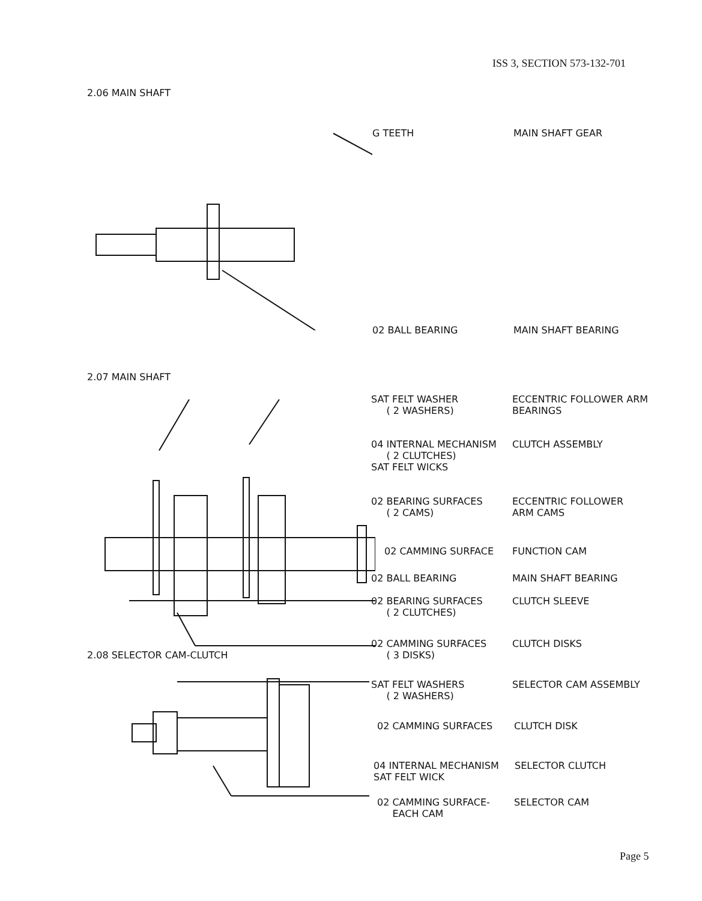ISS 3, SECTION 573-132-701
2.06 MAIN SHAFT
G TEETH
MAIN SHAFT GEAR
02 BALL BEARING
MAIN SHAFT BEARING
2.07 MAIN SHAFT
SAT FELT WASHER
( 2 WASHERS)
ECCENTRIC FOLLOWER ARM
BEARINGS
04 INTERNAL MECHANISM
( 2 CLUTCHES)
SAT FELT WICKS
CLUTCH ASSEMBLY
02 BEARING SURFACES
( 2 CAMS)
ECCENTRIC FOLLOWER
ARM CAMS
02 CAMMING SURFACE
FUNCTION CAM
02 BALL BEARING
MAIN SHAFT BEARING
02 BEARING SURFACES
( 2 CLUTCHES)
CLUTCH SLEEVE
02 CAMMING SURFACES
( 3 DISKS)
CLUTCH DISKS
2.08 SELECTOR CAM-CLUTCH
SAT FELT WASHERS
( 2 WASHERS)
SELECTOR CAM ASSEMBLY
02 CAMMING SURFACES
CLUTCH DISK
04 INTERNAL MECHANISM
SAT FELT WICK
SELECTOR CLUTCH
02 CAMMING SURFACE-
EACH CAM
SELECTOR CAM
Page 5